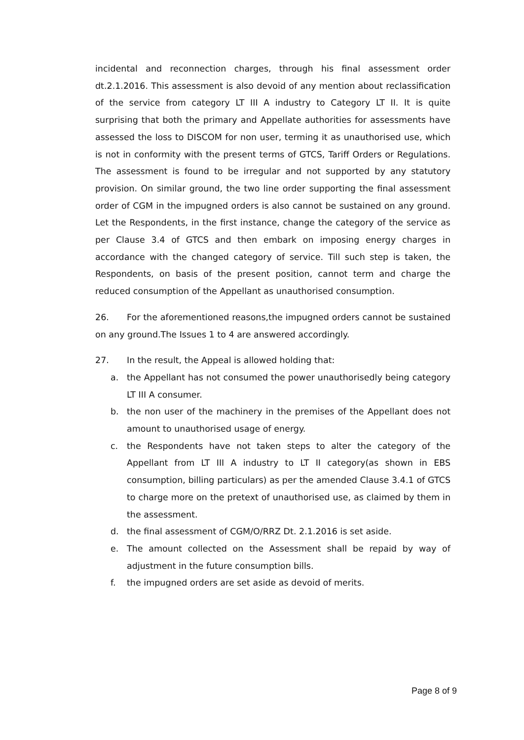incidental and reconnection charges, through his final assessment order dt.2.1.2016. This assessment is also devoid of any mention about reclassification of the service from category LT III A industry to Category LT II. It is quite surprising that both the primary and Appellate authorities for assessments have assessed the loss to DISCOM for non user, terming it as unauthorised use, which is not in conformity with the present terms of GTCS, Tariff Orders or Regulations. The assessment is found to be irregular and not supported by any statutory provision. On similar ground, the two line order supporting the final assessment order of CGM in the impugned orders is also cannot be sustained on any ground. Let the Respondents, in the first instance, change the category of the service as per Clause 3.4 of GTCS and then embark on imposing energy charges in accordance with the changed category of service. Till such step is taken, the Respondents, on basis of the present position, cannot term and charge the reduced consumption of the Appellant as unauthorised consumption.
26. For the aforementioned reasons,the impugned orders cannot be sustained on any ground.The Issues 1 to 4 are answered accordingly.
27. In the result, the Appeal is allowed holding that:
a. the Appellant has not consumed the power unauthorisedly being category LT III A consumer.
b. the non user of the machinery in the premises of the Appellant does not amount to unauthorised usage of energy.
c. the Respondents have not taken steps to alter the category of the Appellant from LT III A industry to LT II category(as shown in EBS consumption, billing particulars) as per the amended Clause 3.4.1 of GTCS to charge more on the pretext of unauthorised use, as claimed by them in the assessment.
d. the final assessment of CGM/O/RRZ Dt. 2.1.2016 is set aside.
e. The amount collected on the Assessment shall be repaid by way of adjustment in the future consumption bills.
f. the impugned orders are set aside as devoid of merits.
Page 8 of 9